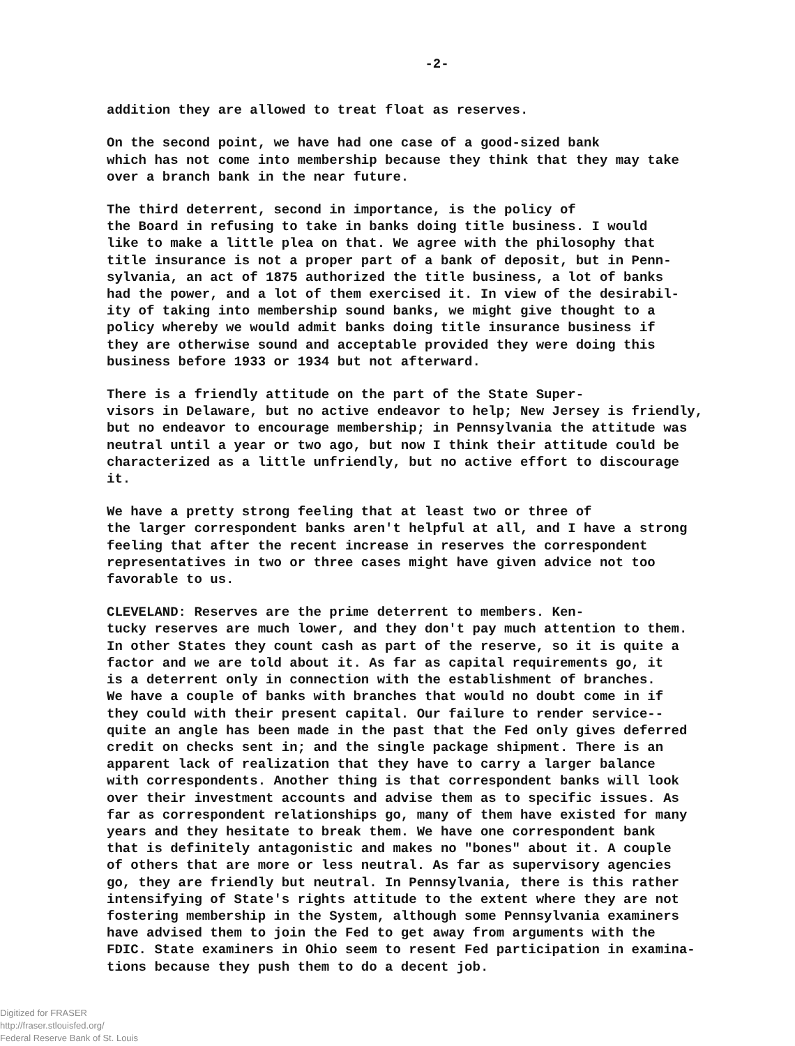-2-
addition they are allowed to treat float as reserves.
On the second point, we have had one case of a good-sized bank which has not come into membership because they think that they may take over a branch bank in the near future.
The third deterrent, second in importance, is the policy of the Board in refusing to take in banks doing title business. I would like to make a little plea on that. We agree with the philosophy that title insurance is not a proper part of a bank of deposit, but in Penn- sylvania, an act of 1875 authorized the title business, a lot of banks had the power, and a lot of them exercised it. In view of the desirabil- ity of taking into membership sound banks, we might give thought to a policy whereby we would admit banks doing title insurance business if they are otherwise sound and acceptable provided they were doing this business before 1933 or 1934 but not afterward.
There is a friendly attitude on the part of the State Super- visors in Delaware, but no active endeavor to help; New Jersey is friendly, but no endeavor to encourage membership; in Pennsylvania the attitude was neutral until a year or two ago, but now I think their attitude could be characterized as a little unfriendly, but no active effort to discourage it.
We have a pretty strong feeling that at least two or three of the larger correspondent banks aren't helpful at all, and I have a strong feeling that after the recent increase in reserves the correspondent representatives in two or three cases might have given advice not too favorable to us.
CLEVELAND: Reserves are the prime deterrent to members. Ken- tucky reserves are much lower, and they don't pay much attention to them. In other States they count cash as part of the reserve, so it is quite a factor and we are told about it. As far as capital requirements go, it is a deterrent only in connection with the establishment of branches. We have a couple of banks with branches that would no doubt come in if they could with their present capital. Our failure to render service-- quite an angle has been made in the past that the Fed only gives deferred credit on checks sent in; and the single package shipment. There is an apparent lack of realization that they have to carry a larger balance with correspondents. Another thing is that correspondent banks will look over their investment accounts and advise them as to specific issues. As far as correspondent relationships go, many of them have existed for many years and they hesitate to break them. We have one correspondent bank that is definitely antagonistic and makes no "bones" about it. A couple of others that are more or less neutral. As far as supervisory agencies go, they are friendly but neutral. In Pennsylvania, there is this rather intensifying of State's rights attitude to the extent where they are not fostering membership in the System, although some Pennsylvania examiners have advised them to join the Fed to get away from arguments with the FDIC. State examiners in Ohio seem to resent Fed participation in examina- tions because they push them to do a decent job.
Digitized for FRASER
http://fraser.stlouisfed.org/
Federal Reserve Bank of St. Louis